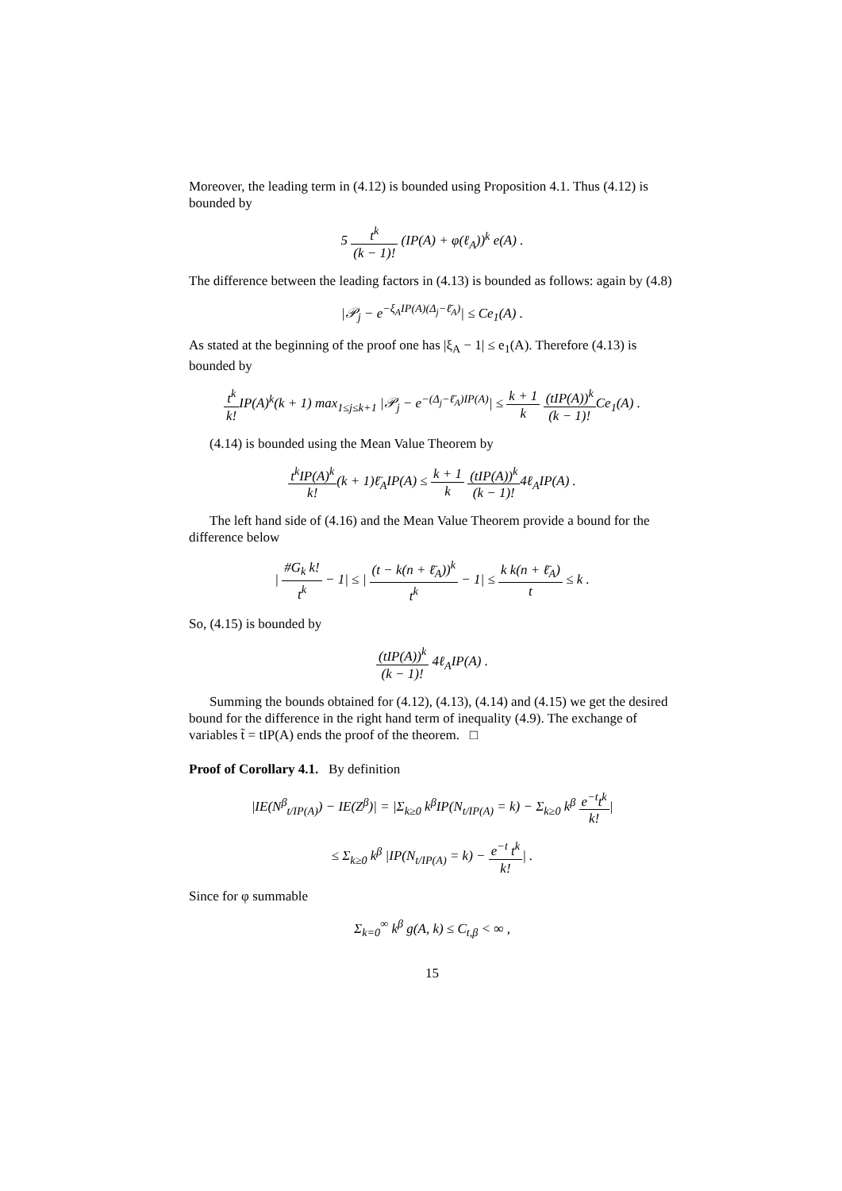Moreover, the leading term in (4.12) is bounded using Proposition 4.1. Thus (4.12) is bounded by
5 t<sup>k</sup> (k − 1)! (IP(A) + φ(ℓ<sub>A</sub>))<sup>k</sup> e(A) .
The difference between the leading factors in (4.13) is bounded as follows: again by (4.8)
|𝒫<sub>j</sub> − e<sup>−ξ<sub>A</sub>IP(A)(Δ<sub>j</sub>−ℓ̄<sub>A</sub>)</sup>| ≤ Ce<sub>1</sub>(A) .
As stated at the beginning of the proof one has |ξ<sub>A</sub> − 1| ≤ e<sub>1</sub>(A). Therefore (4.13) is bounded by
t<sup>k</sup> k!IP(A)<sup>k</sup>(k + 1) max<sub>1≤j≤k+1</sub> |𝒫<sub>j</sub> − e<sup>−(Δ<sub>j</sub>−ℓ̄<sub>A</sub>)IP(A)</sup>| ≤ k + 1 k (tIP(A))<sup>k</sup> (k − 1)!Ce<sub>1</sub>(A) .
(4.14) is bounded using the Mean Value Theorem by
t<sup>k</sup>IP(A)<sup>k</sup> k!(k + 1)ℓ̄<sub>A</sub>IP(A) ≤ k + 1 k (tIP(A))<sup>k</sup> (k − 1)!4ℓ<sub>A</sub>IP(A) .
The left hand side of (4.16) and the Mean Value Theorem provide a bound for the difference below
| #G<sub>k</sub> k! t<sup>k</sup> − 1| ≤ | (t − k(n + ℓ̄<sub>A</sub>))<sup>k</sup> t<sup>k</sup> − 1| ≤ k k(n + ℓ̄<sub>A</sub>) t ≤ k .
So, (4.15) is bounded by
(tIP(A))<sup>k</sup> (k − 1)! 4ℓ<sub>A</sub>IP(A) .
Summing the bounds obtained for (4.12), (4.13), (4.14) and (4.15) we get the desired bound for the difference in the right hand term of inequality (4.9). The exchange of variables t̃ = tIP(A) ends the proof of the theorem. □
Proof of Corollary 4.1. By definition
|IE(N<sup>β</sup><sub>t/IP(A)</sub>) − IE(Z<sup>β</sup>)| = |Σ<sub>k≥0</sub> k<sup>β</sup>IP(N<sub>t/IP(A)</sub> = k) − Σ<sub>k≥0</sub> k<sup>β</sup> e<sup>−t</sup>t<sup>k</sup> k!|
≤ Σ<sub>k≥0</sub> k<sup>β</sup> |IP(N<sub>t/IP(A)</sub> = k) − e<sup>−t</sup> t<sup>k</sup> k!| .
Since for φ summable
Σ<sub>k=0</sub><sup>∞</sup> k<sup>β</sup> g(A, k) ≤ C<sub>t,β</sub> < ∞ ,
15